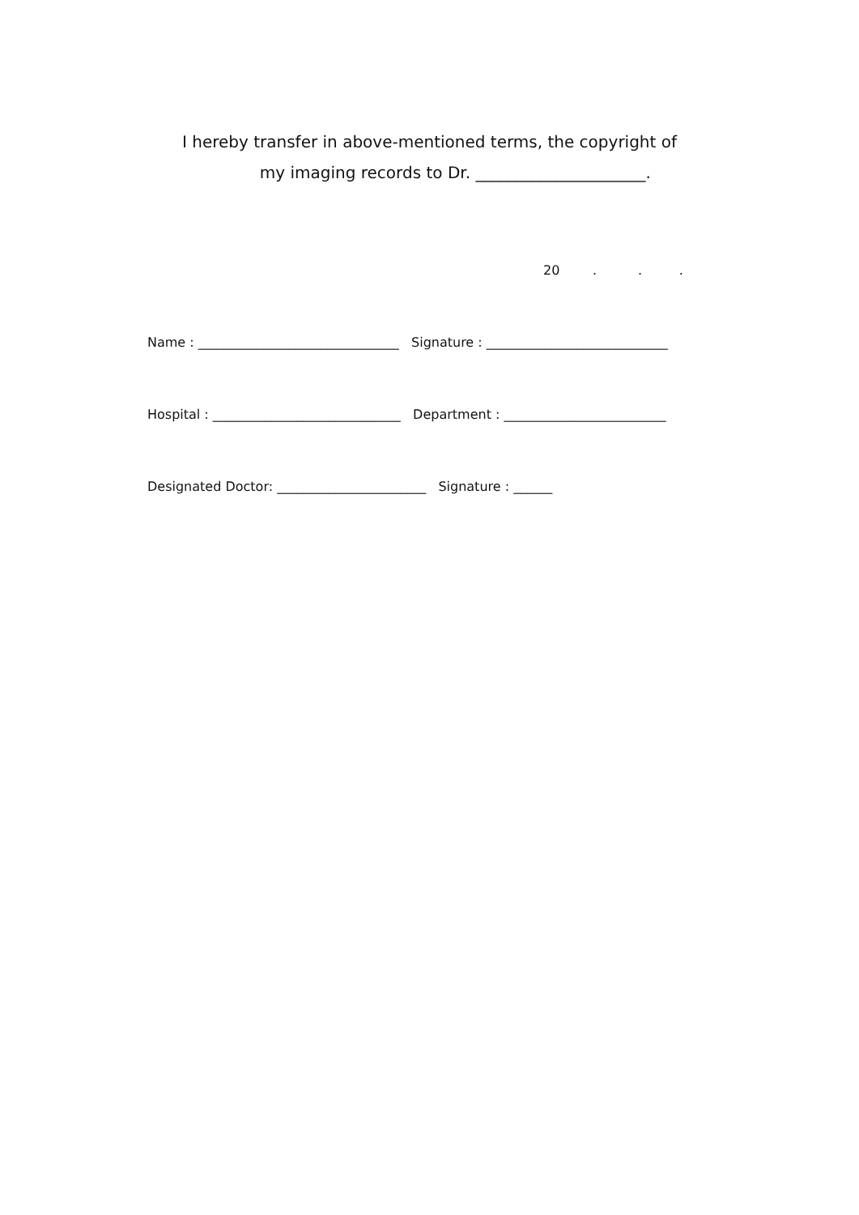I hereby transfer in above-mentioned terms, the copyright of
my imaging records to Dr. _____________________.
20 . . .
Name : _______________________________ Signature : ____________________________
Hospital : _____________________________ Department : _________________________
Designated Doctor: _______________________ Signature : ______